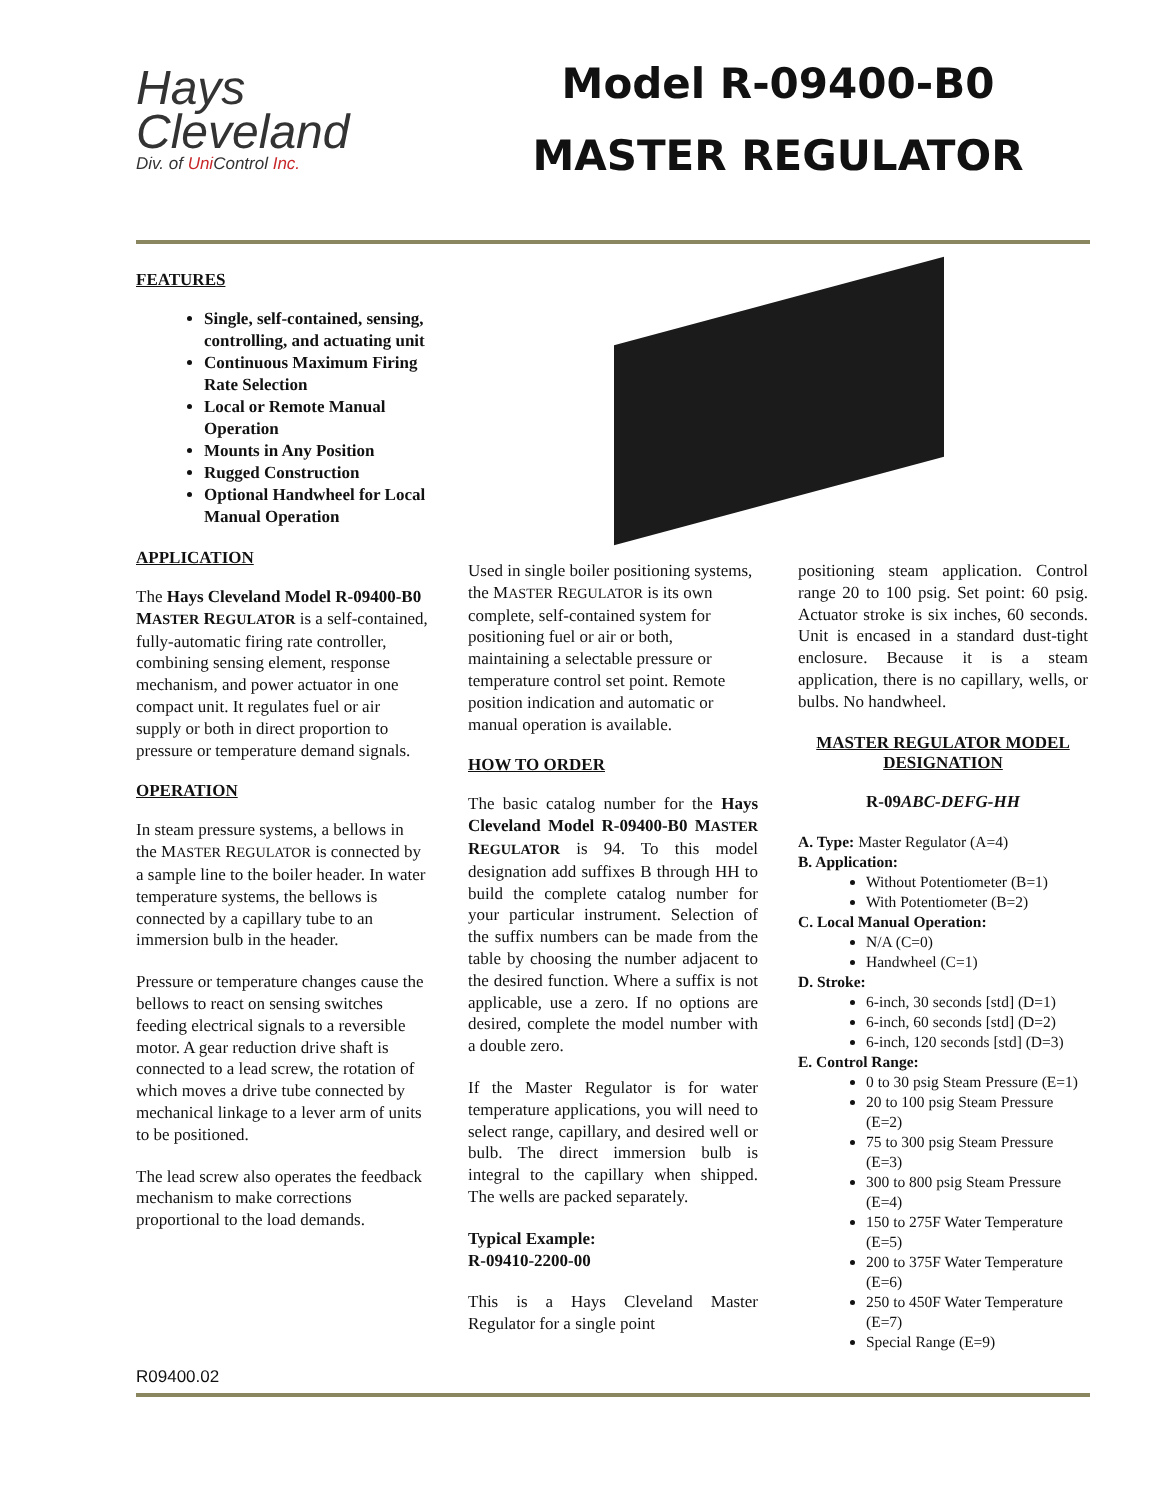Hays
Cleveland
Div. of Uni Control Inc.
Model R-09400-B0
MASTER REGULATOR
FEATURES
Single, self-contained, sensing, controlling, and actuating unit
Continuous Maximum Firing Rate Selection
Local or Remote Manual Operation
Mounts in Any Position
Rugged Construction
Optional Handwheel for Local Manual Operation
APPLICATION
The Hays Cleveland Model R-09400-B0 MASTER REGULATOR is a self-contained, fully-automatic firing rate controller, combining sensing element, response mechanism, and power actuator in one compact unit. It regulates fuel or air supply or both in direct proportion to pressure or temperature demand signals.
OPERATION
In steam pressure systems, a bellows in the MASTER REGULATOR is connected by a sample line to the boiler header. In water temperature systems, the bellows is connected by a capillary tube to an immersion bulb in the header.
Pressure or temperature changes cause the bellows to react on sensing switches feeding electrical signals to a reversible motor. A gear reduction drive shaft is connected to a lead screw, the rotation of which moves a drive tube connected by mechanical linkage to a lever arm of units to be positioned.
The lead screw also operates the feedback mechanism to make corrections proportional to the load demands.
Used in single boiler positioning systems, the MASTER REGULATOR is its own complete, self-contained system for positioning fuel or air or both, maintaining a selectable pressure or temperature control set point. Remote position indication and automatic or manual operation is available.
HOW TO ORDER
The basic catalog number for the Hays Cleveland Model R-09400-B0 MASTER REGULATOR is 94. To this model designation add suffixes B through HH to build the complete catalog number for your particular instrument. Selection of the suffix numbers can be made from the table by choosing the number adjacent to the desired function. Where a suffix is not applicable, use a zero. If no options are desired, complete the model number with a double zero.
If the Master Regulator is for water temperature applications, you will need to select range, capillary, and desired well or bulb. The direct immersion bulb is integral to the capillary when shipped. The wells are packed separately.
Typical Example:
R-09410-2200-00
This is a Hays Cleveland Master Regulator for a single point
positioning steam application. Control range 20 to 100 psig. Set point: 60 psig. Actuator stroke is six inches, 60 seconds. Unit is encased in a standard dust-tight enclosure. Because it is a steam application, there is no capillary, wells, or bulbs. No handwheel.
MASTER REGULATOR MODEL DESIGNATION
R-09ABC-DEFG-HH
A. Type: Master Regulator (A=4)
B. Application:
Without Potentiometer (B=1)
With Potentiometer (B=2)
C. Local Manual Operation:
N/A (C=0)
Handwheel (C=1)
D. Stroke:
6-inch, 30 seconds [std] (D=1)
6-inch, 60 seconds [std] (D=2)
6-inch, 120 seconds [std] (D=3)
E. Control Range:
0 to 30 psig Steam Pressure (E=1)
20 to 100 psig Steam Pressure (E=2)
75 to 300 psig Steam Pressure (E=3)
300 to 800 psig Steam Pressure (E=4)
150 to 275F Water Temperature (E=5)
200 to 375F Water Temperature (E=6)
250 to 450F Water Temperature (E=7)
Special Range (E=9)
R09400.02